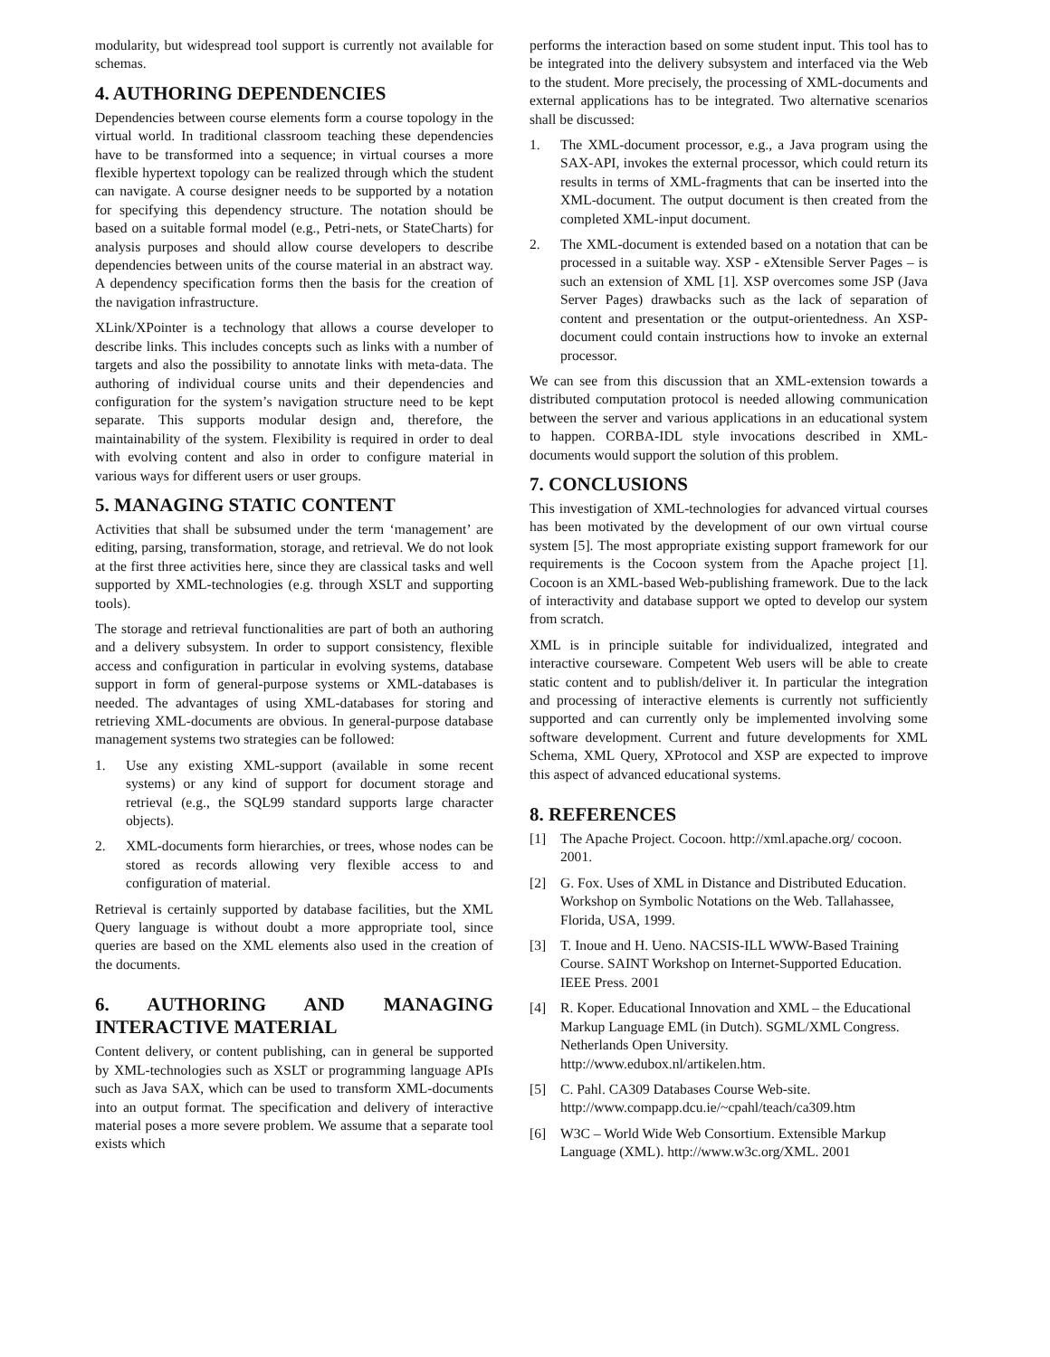modularity, but widespread tool support is currently not available for schemas.
4. AUTHORING DEPENDENCIES
Dependencies between course elements form a course topology in the virtual world. In traditional classroom teaching these dependencies have to be transformed into a sequence; in virtual courses a more flexible hypertext topology can be realized through which the student can navigate. A course designer needs to be supported by a notation for specifying this dependency structure. The notation should be based on a suitable formal model (e.g., Petri-nets, or StateCharts) for analysis purposes and should allow course developers to describe dependencies between units of the course material in an abstract way. A dependency specification forms then the basis for the creation of the navigation infrastructure.
XLink/XPointer is a technology that allows a course developer to describe links. This includes concepts such as links with a number of targets and also the possibility to annotate links with meta-data. The authoring of individual course units and their dependencies and configuration for the system’s navigation structure need to be kept separate. This supports modular design and, therefore, the maintainability of the system. Flexibility is required in order to deal with evolving content and also in order to configure material in various ways for different users or user groups.
5. MANAGING STATIC CONTENT
Activities that shall be subsumed under the term ‘management’ are editing, parsing, transformation, storage, and retrieval. We do not look at the first three activities here, since they are classical tasks and well supported by XML-technologies (e.g. through XSLT and supporting tools).
The storage and retrieval functionalities are part of both an authoring and a delivery subsystem. In order to support consistency, flexible access and configuration in particular in evolving systems, database support in form of general-purpose systems or XML-databases is needed. The advantages of using XML-databases for storing and retrieving XML-documents are obvious. In general-purpose database management systems two strategies can be followed:
1. Use any existing XML-support (available in some recent systems) or any kind of support for document storage and retrieval (e.g., the SQL99 standard supports large character objects).
2. XML-documents form hierarchies, or trees, whose nodes can be stored as records allowing very flexible access to and configuration of material.
Retrieval is certainly supported by database facilities, but the XML Query language is without doubt a more appropriate tool, since queries are based on the XML elements also used in the creation of the documents.
6. AUTHORING AND MANAGING INTERACTIVE MATERIAL
Content delivery, or content publishing, can in general be supported by XML-technologies such as XSLT or programming language APIs such as Java SAX, which can be used to transform XML-documents into an output format. The specification and delivery of interactive material poses a more severe problem. We assume that a separate tool exists which
performs the interaction based on some student input. This tool has to be integrated into the delivery subsystem and interfaced via the Web to the student. More precisely, the processing of XML-documents and external applications has to be integrated. Two alternative scenarios shall be discussed:
1. The XML-document processor, e.g., a Java program using the SAX-API, invokes the external processor, which could return its results in terms of XML-fragments that can be inserted into the XML-document. The output document is then created from the completed XML-input document.
2. The XML-document is extended based on a notation that can be processed in a suitable way. XSP - eXtensible Server Pages – is such an extension of XML [1]. XSP overcomes some JSP (Java Server Pages) drawbacks such as the lack of separation of content and presentation or the output-orientedness. An XSP-document could contain instructions how to invoke an external processor.
We can see from this discussion that an XML-extension towards a distributed computation protocol is needed allowing communication between the server and various applications in an educational system to happen. CORBA-IDL style invocations described in XML-documents would support the solution of this problem.
7. CONCLUSIONS
This investigation of XML-technologies for advanced virtual courses has been motivated by the development of our own virtual course system [5]. The most appropriate existing support framework for our requirements is the Cocoon system from the Apache project [1]. Cocoon is an XML-based Web-publishing framework. Due to the lack of interactivity and database support we opted to develop our system from scratch.
XML is in principle suitable for individualized, integrated and interactive courseware. Competent Web users will be able to create static content and to publish/deliver it. In particular the integration and processing of interactive elements is currently not sufficiently supported and can currently only be implemented involving some software development. Current and future developments for XML Schema, XML Query, XProtocol and XSP are expected to improve this aspect of advanced educational systems.
8. REFERENCES
[1] The Apache Project. Cocoon. http://xml.apache.org/ cocoon. 2001.
[2] G. Fox. Uses of XML in Distance and Distributed Education. Workshop on Symbolic Notations on the Web. Tallahassee, Florida, USA, 1999.
[3] T. Inoue and H. Ueno. NACSIS-ILL WWW-Based Training Course. SAINT Workshop on Internet-Supported Education. IEEE Press. 2001
[4] R. Koper. Educational Innovation and XML – the Educational Markup Language EML (in Dutch). SGML/XML Congress. Netherlands Open University. http://www.edubox.nl/artikelen.htm.
[5] C. Pahl. CA309 Databases Course Web-site. http://www.compapp.dcu.ie/~cpahl/teach/ca309.htm
[6] W3C – World Wide Web Consortium. Extensible Markup Language (XML). http://www.w3c.org/XML. 2001